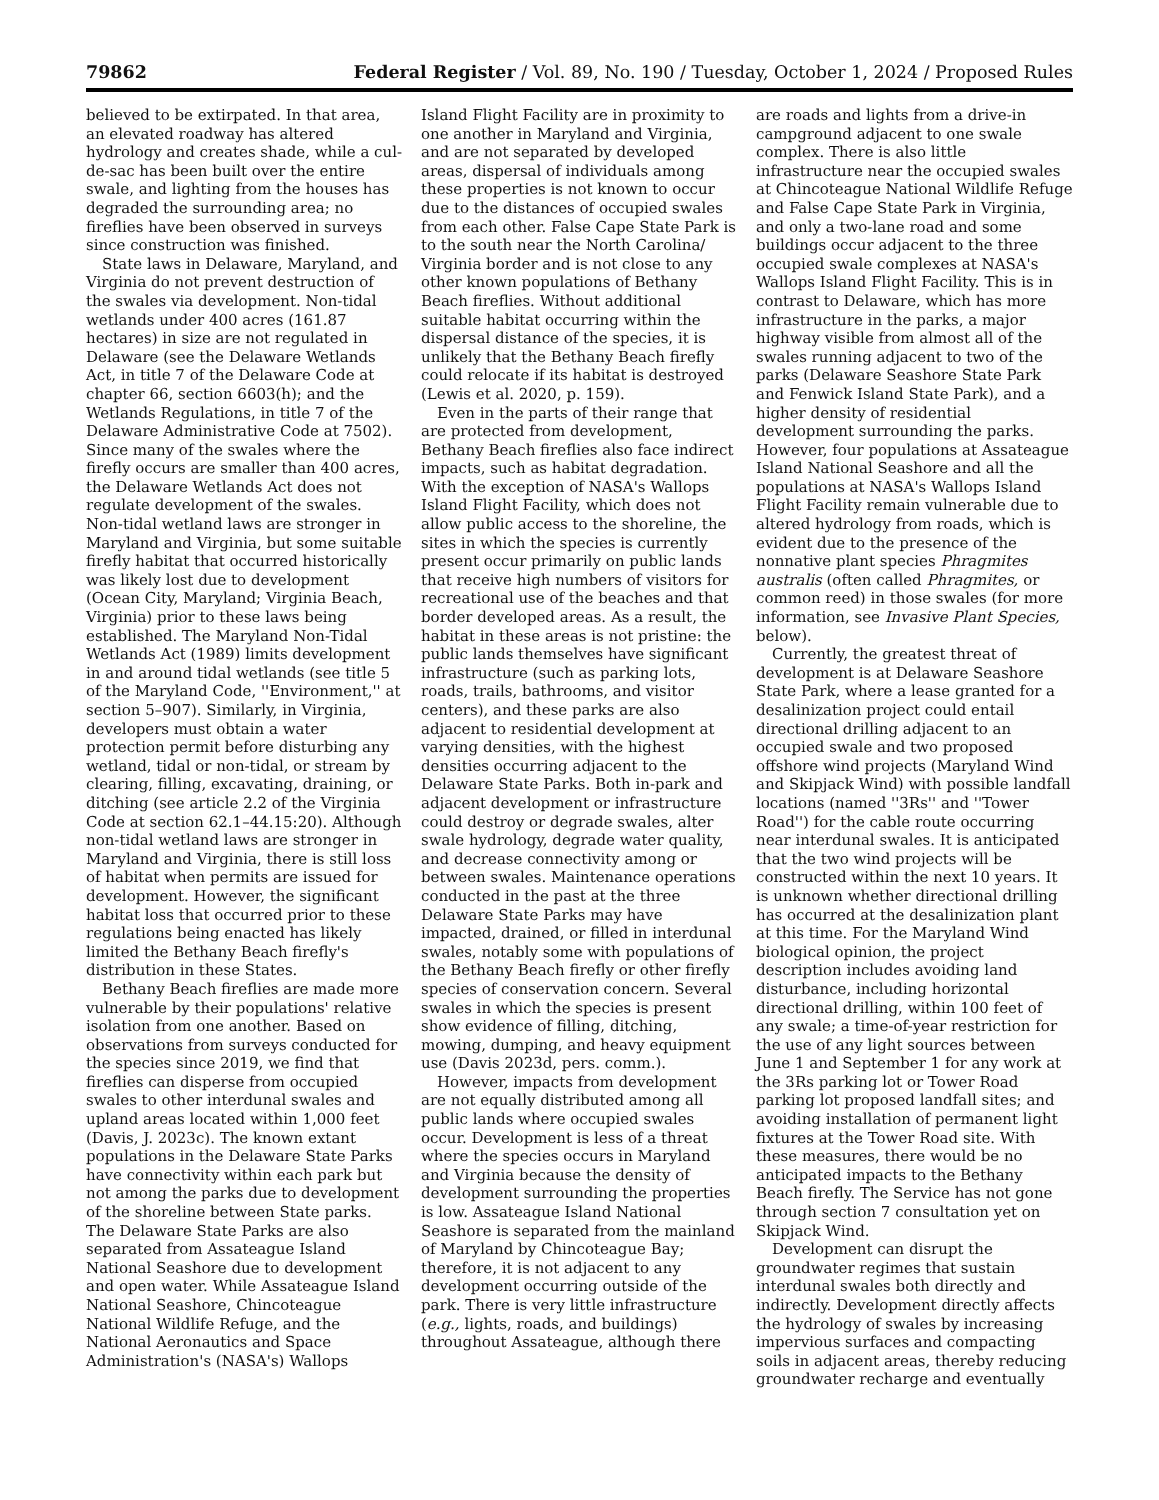79862 Federal Register / Vol. 89, No. 190 / Tuesday, October 1, 2024 / Proposed Rules
believed to be extirpated. In that area, an elevated roadway has altered hydrology and creates shade, while a cul-de-sac has been built over the entire swale, and lighting from the houses has degraded the surrounding area; no fireflies have been observed in surveys since construction was finished.
State laws in Delaware, Maryland, and Virginia do not prevent destruction of the swales via development. Non-tidal wetlands under 400 acres (161.87 hectares) in size are not regulated in Delaware (see the Delaware Wetlands Act, in title 7 of the Delaware Code at chapter 66, section 6603(h); and the Wetlands Regulations, in title 7 of the Delaware Administrative Code at 7502). Since many of the swales where the firefly occurs are smaller than 400 acres, the Delaware Wetlands Act does not regulate development of the swales. Non-tidal wetland laws are stronger in Maryland and Virginia, but some suitable firefly habitat that occurred historically was likely lost due to development (Ocean City, Maryland; Virginia Beach, Virginia) prior to these laws being established. The Maryland Non-Tidal Wetlands Act (1989) limits development in and around tidal wetlands (see title 5 of the Maryland Code, ''Environment,'' at section 5–907). Similarly, in Virginia, developers must obtain a water protection permit before disturbing any wetland, tidal or non-tidal, or stream by clearing, filling, excavating, draining, or ditching (see article 2.2 of the Virginia Code at section 62.1–44.15:20). Although non-tidal wetland laws are stronger in Maryland and Virginia, there is still loss of habitat when permits are issued for development. However, the significant habitat loss that occurred prior to these regulations being enacted has likely limited the Bethany Beach firefly's distribution in these States.
Bethany Beach fireflies are made more vulnerable by their populations' relative isolation from one another. Based on observations from surveys conducted for the species since 2019, we find that fireflies can disperse from occupied swales to other interdunal swales and upland areas located within 1,000 feet (Davis, J. 2023c). The known extant populations in the Delaware State Parks have connectivity within each park but not among the parks due to development of the shoreline between State parks. The Delaware State Parks are also separated from Assateague Island National Seashore due to development and open water. While Assateague Island National Seashore, Chincoteague National Wildlife Refuge, and the National Aeronautics and Space Administration's (NASA's) Wallops
Island Flight Facility are in proximity to one another in Maryland and Virginia, and are not separated by developed areas, dispersal of individuals among these properties is not known to occur due to the distances of occupied swales from each other. False Cape State Park is to the south near the North Carolina/ Virginia border and is not close to any other known populations of Bethany Beach fireflies. Without additional suitable habitat occurring within the dispersal distance of the species, it is unlikely that the Bethany Beach firefly could relocate if its habitat is destroyed (Lewis et al. 2020, p. 159).
Even in the parts of their range that are protected from development, Bethany Beach fireflies also face indirect impacts, such as habitat degradation. With the exception of NASA's Wallops Island Flight Facility, which does not allow public access to the shoreline, the sites in which the species is currently present occur primarily on public lands that receive high numbers of visitors for recreational use of the beaches and that border developed areas. As a result, the habitat in these areas is not pristine: the public lands themselves have significant infrastructure (such as parking lots, roads, trails, bathrooms, and visitor centers), and these parks are also adjacent to residential development at varying densities, with the highest densities occurring adjacent to the Delaware State Parks. Both in-park and adjacent development or infrastructure could destroy or degrade swales, alter swale hydrology, degrade water quality, and decrease connectivity among or between swales. Maintenance operations conducted in the past at the three Delaware State Parks may have impacted, drained, or filled in interdunal swales, notably some with populations of the Bethany Beach firefly or other firefly species of conservation concern. Several swales in which the species is present show evidence of filling, ditching, mowing, dumping, and heavy equipment use (Davis 2023d, pers. comm.).
However, impacts from development are not equally distributed among all public lands where occupied swales occur. Development is less of a threat where the species occurs in Maryland and Virginia because the density of development surrounding the properties is low. Assateague Island National Seashore is separated from the mainland of Maryland by Chincoteague Bay; therefore, it is not adjacent to any development occurring outside of the park. There is very little infrastructure (e.g., lights, roads, and buildings) throughout Assateague, although there
are roads and lights from a drive-in campground adjacent to one swale complex. There is also little infrastructure near the occupied swales at Chincoteague National Wildlife Refuge and False Cape State Park in Virginia, and only a two-lane road and some buildings occur adjacent to the three occupied swale complexes at NASA's Wallops Island Flight Facility. This is in contrast to Delaware, which has more infrastructure in the parks, a major highway visible from almost all of the swales running adjacent to two of the parks (Delaware Seashore State Park and Fenwick Island State Park), and a higher density of residential development surrounding the parks. However, four populations at Assateague Island National Seashore and all the populations at NASA's Wallops Island Flight Facility remain vulnerable due to altered hydrology from roads, which is evident due to the presence of the nonnative plant species Phragmites australis (often called Phragmites, or common reed) in those swales (for more information, see Invasive Plant Species, below).
Currently, the greatest threat of development is at Delaware Seashore State Park, where a lease granted for a desalinization project could entail directional drilling adjacent to an occupied swale and two proposed offshore wind projects (Maryland Wind and Skipjack Wind) with possible landfall locations (named ''3Rs'' and ''Tower Road'') for the cable route occurring near interdunal swales. It is anticipated that the two wind projects will be constructed within the next 10 years. It is unknown whether directional drilling has occurred at the desalinization plant at this time. For the Maryland Wind biological opinion, the project description includes avoiding land disturbance, including horizontal directional drilling, within 100 feet of any swale; a time-of-year restriction for the use of any light sources between June 1 and September 1 for any work at the 3Rs parking lot or Tower Road parking lot proposed landfall sites; and avoiding installation of permanent light fixtures at the Tower Road site. With these measures, there would be no anticipated impacts to the Bethany Beach firefly. The Service has not gone through section 7 consultation yet on Skipjack Wind.
Development can disrupt the groundwater regimes that sustain interdunal swales both directly and indirectly. Development directly affects the hydrology of swales by increasing impervious surfaces and compacting soils in adjacent areas, thereby reducing groundwater recharge and eventually